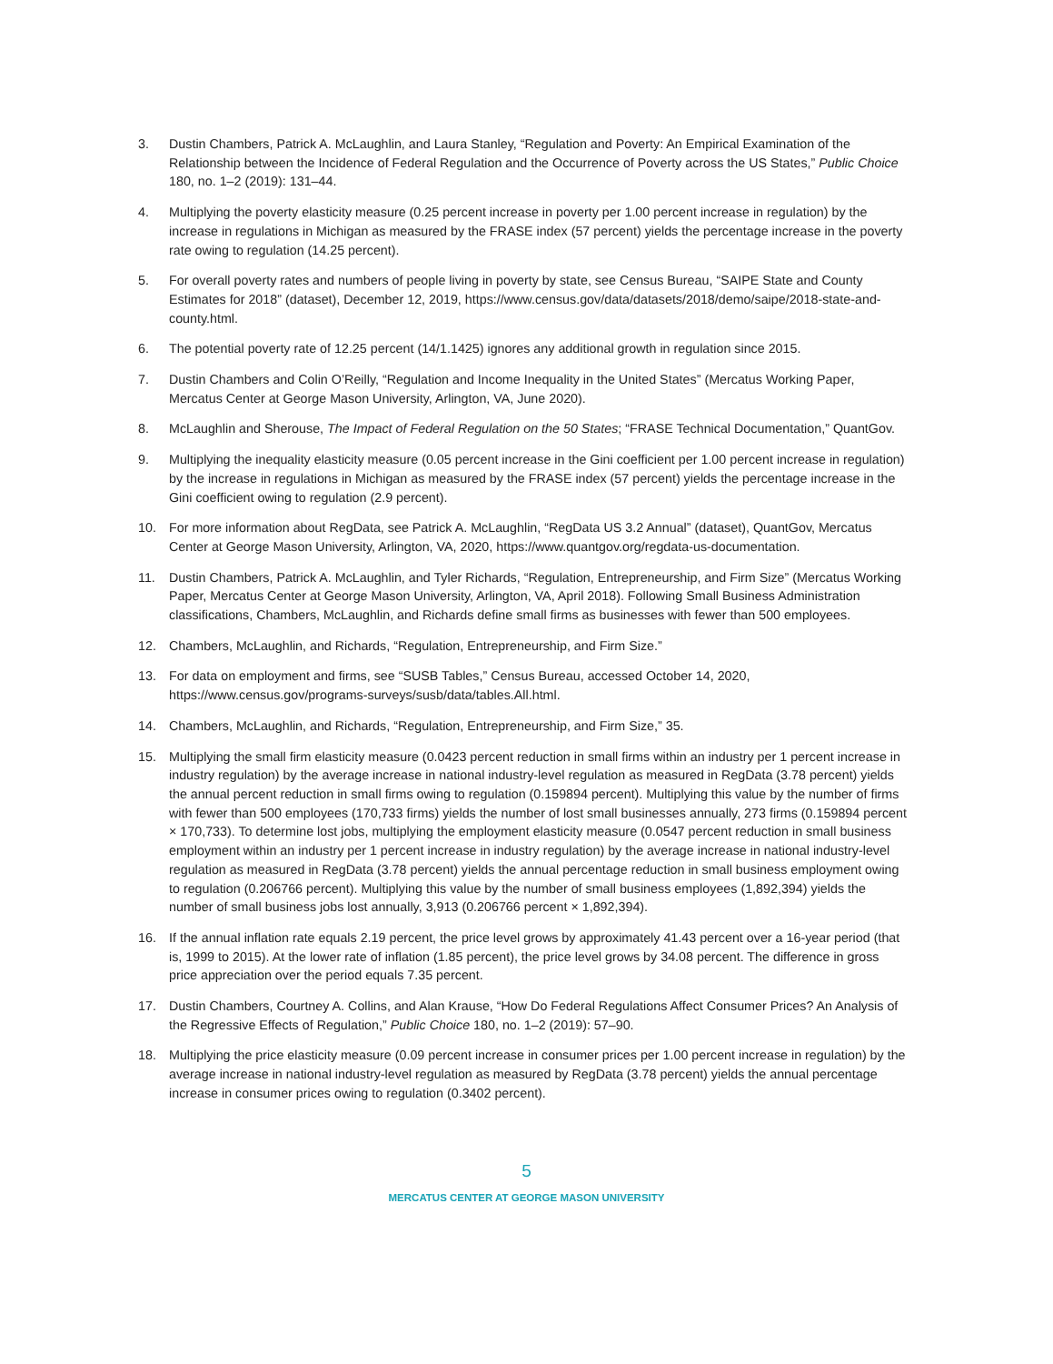3. Dustin Chambers, Patrick A. McLaughlin, and Laura Stanley, “Regulation and Poverty: An Empirical Examination of the Relationship between the Incidence of Federal Regulation and the Occurrence of Poverty across the US States,” Public Choice 180, no. 1–2 (2019): 131–44.
4. Multiplying the poverty elasticity measure (0.25 percent increase in poverty per 1.00 percent increase in regulation) by the increase in regulations in Michigan as measured by the FRASE index (57 percent) yields the percentage increase in the poverty rate owing to regulation (14.25 percent).
5. For overall poverty rates and numbers of people living in poverty by state, see Census Bureau, “SAIPE State and County Estimates for 2018” (dataset), December 12, 2019, https://www.census.gov/data/datasets/2018/demo/saipe/2018-state-and-county.html.
6. The potential poverty rate of 12.25 percent (14/1.1425) ignores any additional growth in regulation since 2015.
7. Dustin Chambers and Colin O’Reilly, “Regulation and Income Inequality in the United States” (Mercatus Working Paper, Mercatus Center at George Mason University, Arlington, VA, June 2020).
8. McLaughlin and Sherouse, The Impact of Federal Regulation on the 50 States; “FRASE Technical Documentation,” QuantGov.
9. Multiplying the inequality elasticity measure (0.05 percent increase in the Gini coefficient per 1.00 percent increase in regulation) by the increase in regulations in Michigan as measured by the FRASE index (57 percent) yields the percentage increase in the Gini coefficient owing to regulation (2.9 percent).
10. For more information about RegData, see Patrick A. McLaughlin, “RegData US 3.2 Annual” (dataset), QuantGov, Mercatus Center at George Mason University, Arlington, VA, 2020, https://www.quantgov.org/regdata-us-documentation.
11. Dustin Chambers, Patrick A. McLaughlin, and Tyler Richards, “Regulation, Entrepreneurship, and Firm Size” (Mercatus Working Paper, Mercatus Center at George Mason University, Arlington, VA, April 2018). Following Small Business Administration classifications, Chambers, McLaughlin, and Richards define small firms as businesses with fewer than 500 employees.
12. Chambers, McLaughlin, and Richards, “Regulation, Entrepreneurship, and Firm Size.”
13. For data on employment and firms, see “SUSB Tables,” Census Bureau, accessed October 14, 2020, https://www.census.gov/programs-surveys/susb/data/tables.All.html.
14. Chambers, McLaughlin, and Richards, “Regulation, Entrepreneurship, and Firm Size,” 35.
15. Multiplying the small firm elasticity measure (0.0423 percent reduction in small firms within an industry per 1 percent increase in industry regulation) by the average increase in national industry-level regulation as measured in RegData (3.78 percent) yields the annual percent reduction in small firms owing to regulation (0.159894 percent). Multiplying this value by the number of firms with fewer than 500 employees (170,733 firms) yields the number of lost small businesses annually, 273 firms (0.159894 percent × 170,733). To determine lost jobs, multiplying the employment elasticity measure (0.0547 percent reduction in small business employment within an industry per 1 percent increase in industry regulation) by the average increase in national industry-level regulation as measured in RegData (3.78 percent) yields the annual percentage reduction in small business employment owing to regulation (0.206766 percent). Multiplying this value by the number of small business employees (1,892,394) yields the number of small business jobs lost annually, 3,913 (0.206766 percent × 1,892,394).
16. If the annual inflation rate equals 2.19 percent, the price level grows by approximately 41.43 percent over a 16-year period (that is, 1999 to 2015). At the lower rate of inflation (1.85 percent), the price level grows by 34.08 percent. The difference in gross price appreciation over the period equals 7.35 percent.
17. Dustin Chambers, Courtney A. Collins, and Alan Krause, “How Do Federal Regulations Affect Consumer Prices? An Analysis of the Regressive Effects of Regulation,” Public Choice 180, no. 1–2 (2019): 57–90.
18. Multiplying the price elasticity measure (0.09 percent increase in consumer prices per 1.00 percent increase in regulation) by the average increase in national industry-level regulation as measured by RegData (3.78 percent) yields the annual percentage increase in consumer prices owing to regulation (0.3402 percent).
5
MERCATUS CENTER AT GEORGE MASON UNIVERSITY